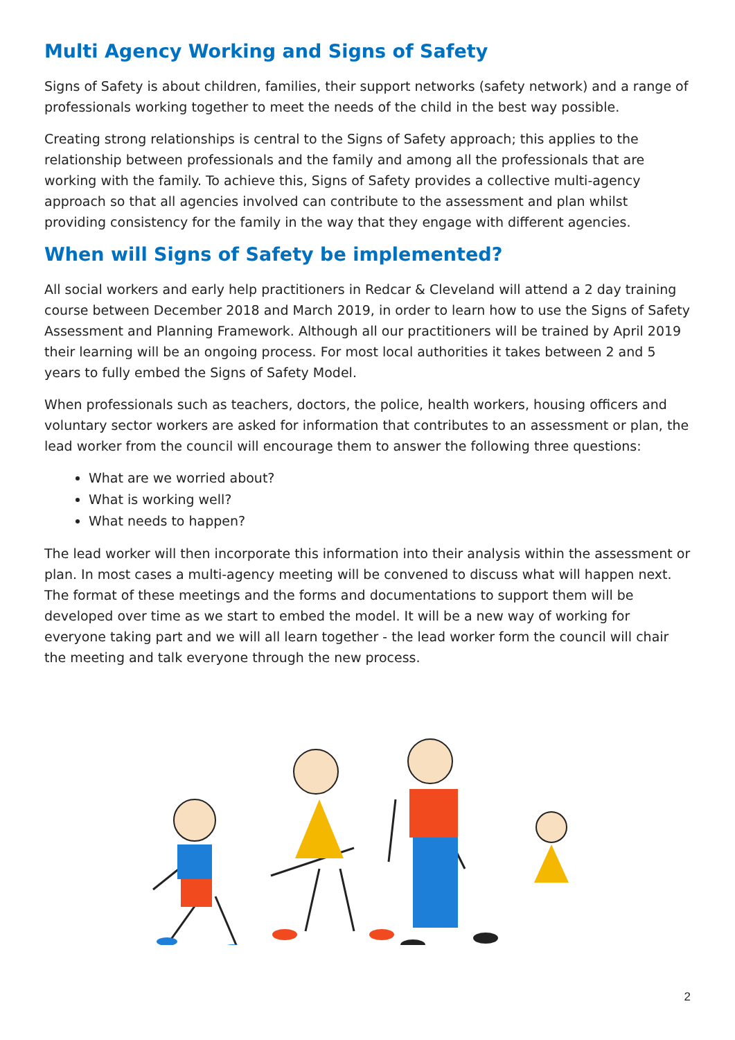Multi Agency Working and Signs of Safety
Signs of Safety is about children, families, their support networks (safety network) and a range of professionals working together to meet the needs of the child in the best way possible.
Creating strong relationships is central to the Signs of Safety approach; this applies to the relationship between professionals and the family and among all the professionals that are working with the family. To achieve this, Signs of Safety provides a collective multi-agency approach so that all agencies involved can contribute to the assessment and plan whilst providing consistency for the family in the way that they engage with different agencies.
When will Signs of Safety be implemented?
All social workers and early help practitioners in Redcar & Cleveland will attend a 2 day training course between December 2018 and March 2019, in order to learn how to use the Signs of Safety Assessment and Planning Framework. Although all our practitioners will be trained by April 2019 their learning will be an ongoing process. For most local authorities it takes between 2 and 5 years to fully embed the Signs of Safety Model.
When professionals such as teachers, doctors, the police, health workers, housing officers and voluntary sector workers are asked for information that contributes to an assessment or plan, the lead worker from the council will encourage them to answer the following three questions:
What are we worried about?
What is working well?
What needs to happen?
The lead worker will then incorporate this information into their analysis within the assessment or plan. In most cases a multi-agency meeting will be convened to discuss what will happen next. The format of these meetings and the forms and documentations to support them will be developed over time as we start to embed the model. It will be a new way of working for everyone taking part and we will all learn together - the lead worker form the council will chair the meeting and talk everyone through the new process.
2